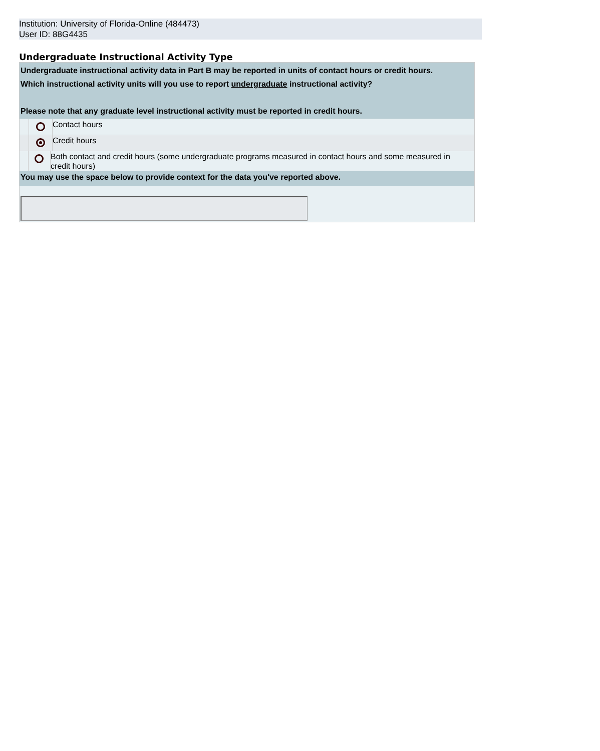Institution: University of Florida-Online (484473)
User ID: 88G4435
Undergraduate Instructional Activity Type
Undergraduate instructional activity data in Part B may be reported in units of contact hours or credit hours.
Which instructional activity units will you use to report undergraduate instructional activity?
Please note that any graduate level instructional activity must be reported in credit hours.
Contact hours
Credit hours
Both contact and credit hours (some undergraduate programs measured in contact hours and some measured in credit hours)
You may use the space below to provide context for the data you've reported above.